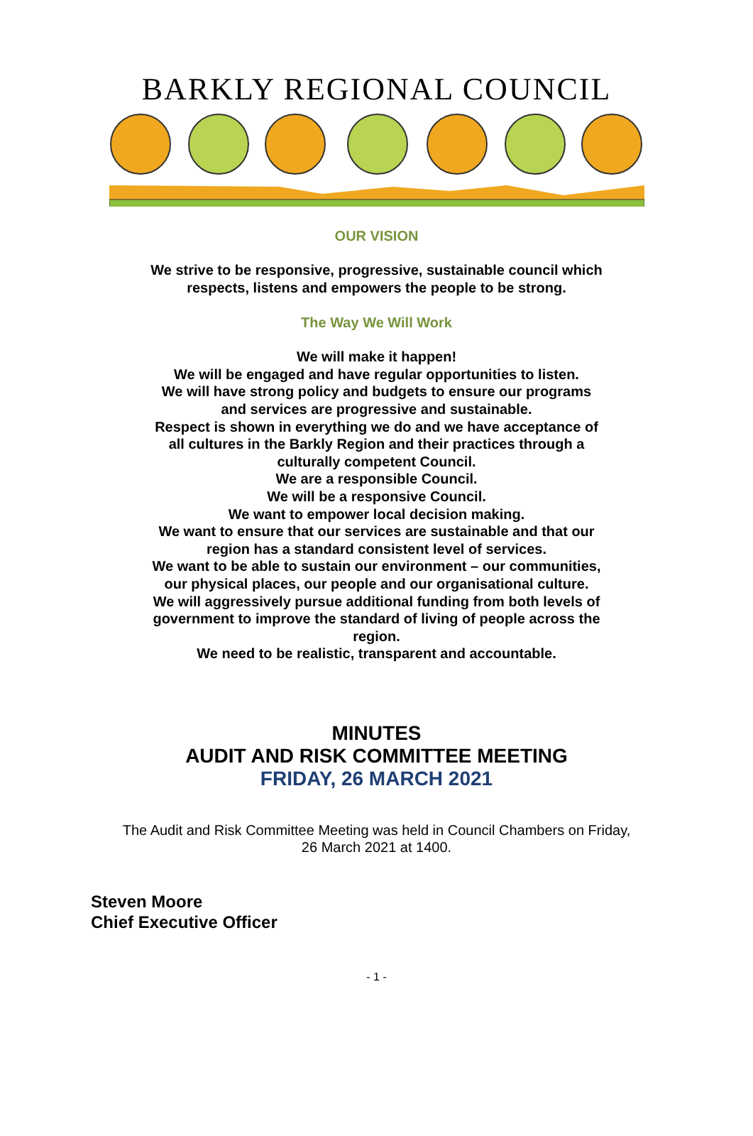BARKLY REGIONAL COUNCIL
OUR VISION
We strive to be responsive, progressive, sustainable council which respects, listens and empowers the people to be strong.
The Way We Will Work
We will make it happen!
We will be engaged and have regular opportunities to listen.
We will have strong policy and budgets to ensure our programs and services are progressive and sustainable.
Respect is shown in everything we do and we have acceptance of all cultures in the Barkly Region and their practices through a culturally competent Council.
We are a responsible Council.
We will be a responsive Council.
We want to empower local decision making.
We want to ensure that our services are sustainable and that our region has a standard consistent level of services.
We want to be able to sustain our environment – our communities, our physical places, our people and our organisational culture.
We will aggressively pursue additional funding from both levels of government to improve the standard of living of people across the region.
We need to be realistic, transparent and accountable.
MINUTES
AUDIT AND RISK COMMITTEE MEETING
FRIDAY, 26 MARCH 2021
The Audit and Risk Committee Meeting was held in Council Chambers on Friday,
26 March 2021 at 1400.
Steven Moore
Chief Executive Officer
- 1 -